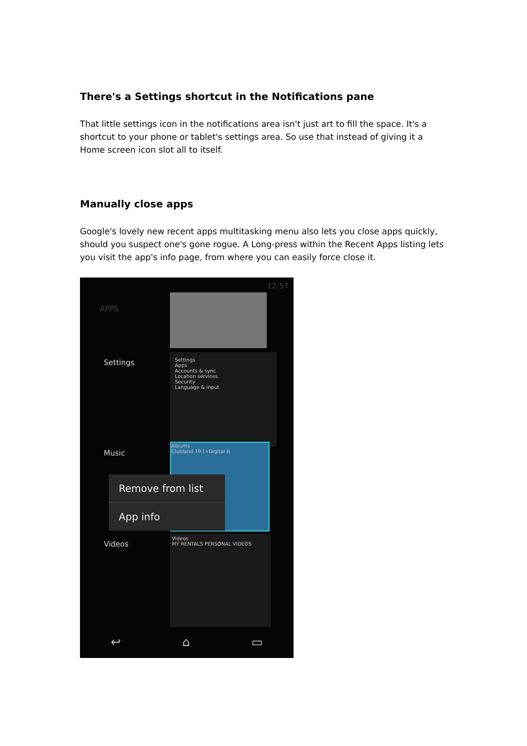There's a Settings shortcut in the Notifications pane
That little settings icon in the notifications area isn't just art to fill the space. It's a shortcut to your phone or tablet's settings area. So use that instead of giving it a Home screen icon slot all to itself.
Manually close apps
Google's lovely new recent apps multitasking menu also lets you close apps quickly, should you suspect one's gone rogue. A Long-press within the Recent Apps listing lets you visit the app's info page, from where you can easily force close it.
12:57
APPS
Settings
Apps
Accounts & sync
Location services
Security
Language & input
Albums
Clubland 19 [+Digital B
Videos
MY RENTALS PERSONAL VIDEOS
Settings
Music
Videos
Remove from list
App info
↩ ⌂ ▭